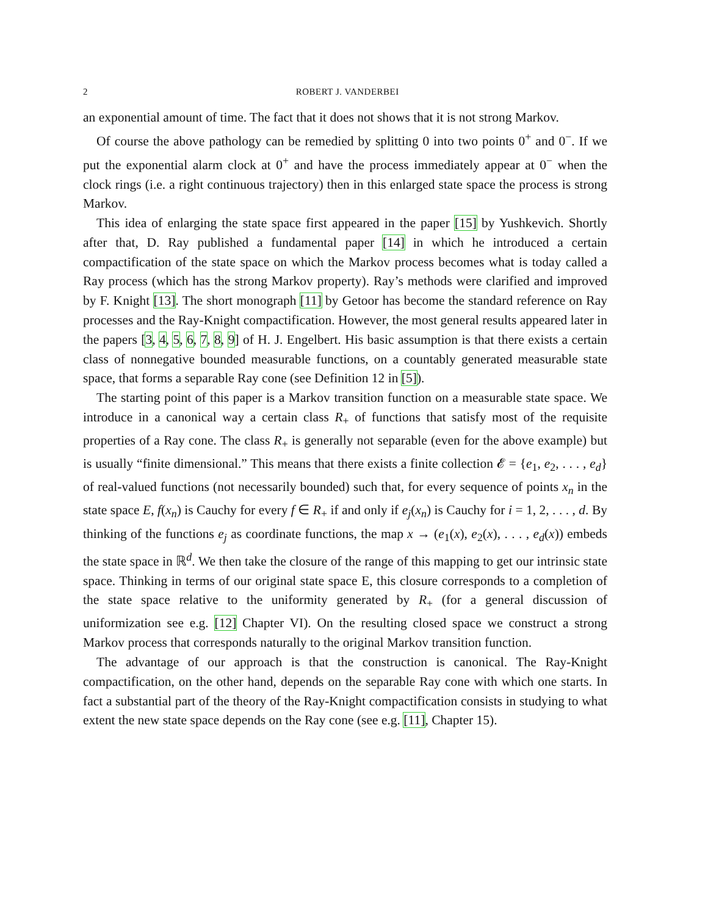2 ROBERT J. VANDERBEI
an exponential amount of time. The fact that it does not shows that it is not strong Markov.
Of course the above pathology can be remedied by splitting 0 into two points 0<sup>+</sup> and 0<sup>−</sup>. If we put the exponential alarm clock at 0<sup>+</sup> and have the process immediately appear at 0<sup>−</sup> when the clock rings (i.e. a right continuous trajectory) then in this enlarged state space the process is strong Markov.
This idea of enlarging the state space first appeared in the paper [15] by Yushkevich. Shortly after that, D. Ray published a fundamental paper [14] in which he introduced a certain compactification of the state space on which the Markov process becomes what is today called a Ray process (which has the strong Markov property). Ray’s methods were clarified and improved by F. Knight [13]. The short monograph [11] by Getoor has become the standard reference on Ray processes and the Ray-Knight compactification. However, the most general results appeared later in the papers [3, 4, 5, 6, 7, 8, 9] of H. J. Engelbert. His basic assumption is that there exists a certain class of nonnegative bounded measurable functions, on a countably generated measurable state space, that forms a separable Ray cone (see Definition 12 in [5]).
The starting point of this paper is a Markov transition function on a measurable state space. We introduce in a canonical way a certain class R<sub>+</sub> of functions that satisfy most of the requisite properties of a Ray cone. The class R<sub>+</sub> is generally not separable (even for the above example) but is usually “finite dimensional.” This means that there exists a finite collection 𝓔 = {e<sub>1</sub>, e<sub>2</sub>, . . . , e<sub>d</sub>} of real-valued functions (not necessarily bounded) such that, for every sequence of points x<sub>n</sub> in the state space E, f(x<sub>n</sub>) is Cauchy for every f ∈ R<sub>+</sub> if and only if e<sub>j</sub>(x<sub>n</sub>) is Cauchy for i = 1, 2, . . . , d. By thinking of the functions e<sub>j</sub> as coordinate functions, the map x → (e<sub>1</sub>(x), e<sub>2</sub>(x), . . . , e<sub>d</sub>(x)) embeds the state space in ℝ<sup>d</sup>. We then take the closure of the range of this mapping to get our intrinsic state space. Thinking in terms of our original state space E, this closure corresponds to a completion of the state space relative to the uniformity generated by R<sub>+</sub> (for a general discussion of uniformization see e.g. [12] Chapter VI). On the resulting closed space we construct a strong Markov process that corresponds naturally to the original Markov transition function.
The advantage of our approach is that the construction is canonical. The Ray-Knight compactification, on the other hand, depends on the separable Ray cone with which one starts. In fact a substantial part of the theory of the Ray-Knight compactification consists in studying to what extent the new state space depends on the Ray cone (see e.g. [11], Chapter 15).